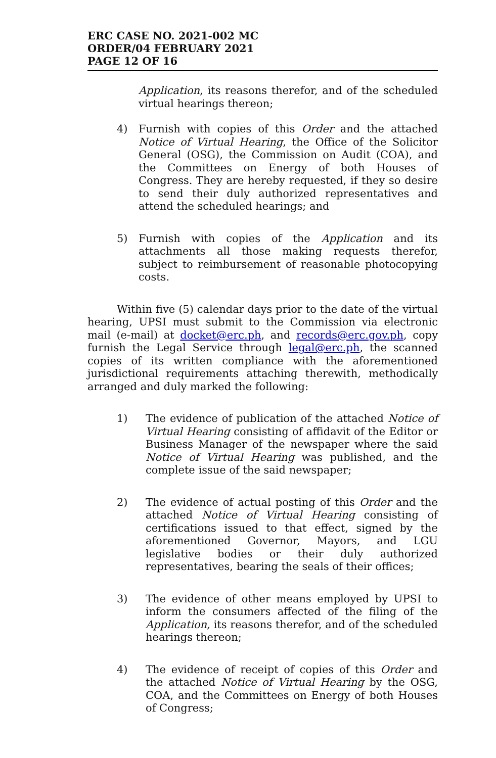ERC CASE NO. 2021-002 MC
ORDER/04 FEBRUARY 2021
PAGE 12 OF 16
Application, its reasons therefor, and of the scheduled virtual hearings thereon;
4) Furnish with copies of this Order and the attached Notice of Virtual Hearing, the Office of the Solicitor General (OSG), the Commission on Audit (COA), and the Committees on Energy of both Houses of Congress. They are hereby requested, if they so desire to send their duly authorized representatives and attend the scheduled hearings; and
5) Furnish with copies of the Application and its attachments all those making requests therefor, subject to reimbursement of reasonable photocopying costs.
Within five (5) calendar days prior to the date of the virtual hearing, UPSI must submit to the Commission via electronic mail (e-mail) at docket@erc.ph, and records@erc.gov.ph, copy furnish the Legal Service through legal@erc.ph, the scanned copies of its written compliance with the aforementioned jurisdictional requirements attaching therewith, methodically arranged and duly marked the following:
1) The evidence of publication of the attached Notice of Virtual Hearing consisting of affidavit of the Editor or Business Manager of the newspaper where the said Notice of Virtual Hearing was published, and the complete issue of the said newspaper;
2) The evidence of actual posting of this Order and the attached Notice of Virtual Hearing consisting of certifications issued to that effect, signed by the aforementioned Governor, Mayors, and LGU legislative bodies or their duly authorized representatives, bearing the seals of their offices;
3) The evidence of other means employed by UPSI to inform the consumers affected of the filing of the Application, its reasons therefor, and of the scheduled hearings thereon;
4) The evidence of receipt of copies of this Order and the attached Notice of Virtual Hearing by the OSG, COA, and the Committees on Energy of both Houses of Congress;